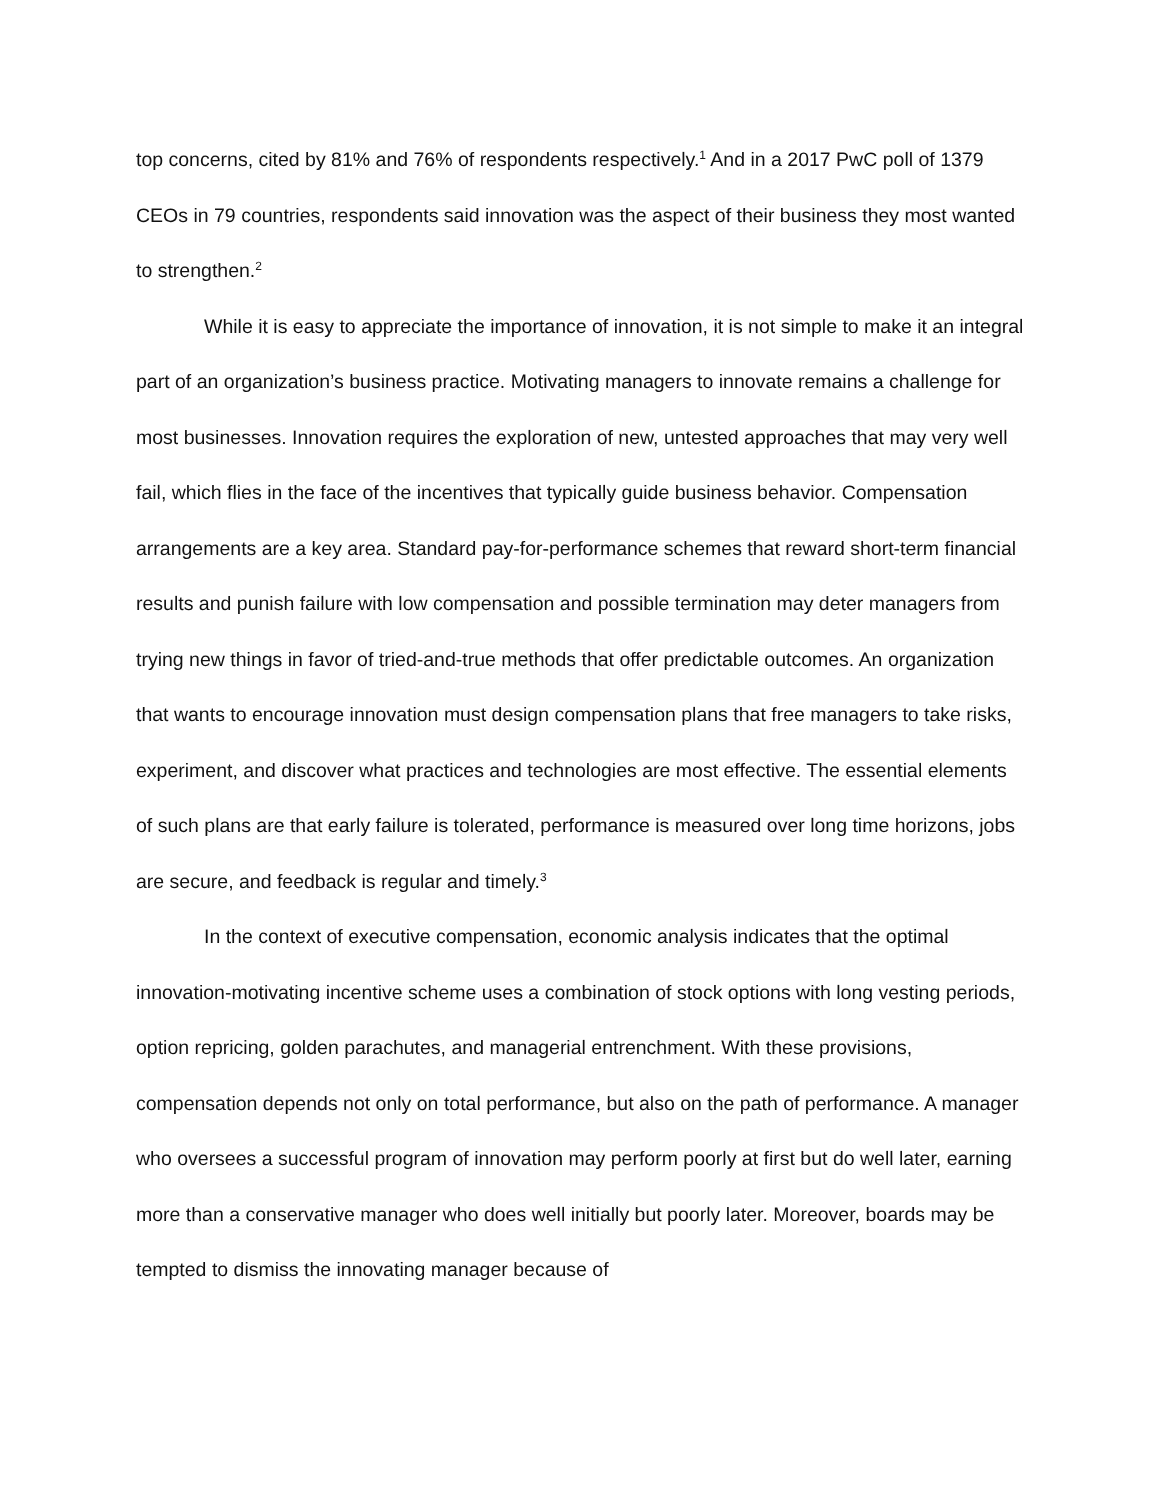top concerns, cited by 81% and 76% of respondents respectively.<sup>1</sup> And in a 2017 PwC poll of 1379 CEOs in 79 countries, respondents said innovation was the aspect of their business they most wanted to strengthen.<sup>2</sup>
While it is easy to appreciate the importance of innovation, it is not simple to make it an integral part of an organization’s business practice. Motivating managers to innovate remains a challenge for most businesses. Innovation requires the exploration of new, untested approaches that may very well fail, which flies in the face of the incentives that typically guide business behavior. Compensation arrangements are a key area. Standard pay-for-performance schemes that reward short-term financial results and punish failure with low compensation and possible termination may deter managers from trying new things in favor of tried-and-true methods that offer predictable outcomes. An organization that wants to encourage innovation must design compensation plans that free managers to take risks, experiment, and discover what practices and technologies are most effective. The essential elements of such plans are that early failure is tolerated, performance is measured over long time horizons, jobs are secure, and feedback is regular and timely.<sup>3</sup>
In the context of executive compensation, economic analysis indicates that the optimal innovation-motivating incentive scheme uses a combination of stock options with long vesting periods, option repricing, golden parachutes, and managerial entrenchment. With these provisions, compensation depends not only on total performance, but also on the path of performance. A manager who oversees a successful program of innovation may perform poorly at first but do well later, earning more than a conservative manager who does well initially but poorly later. Moreover, boards may be tempted to dismiss the innovating manager because of